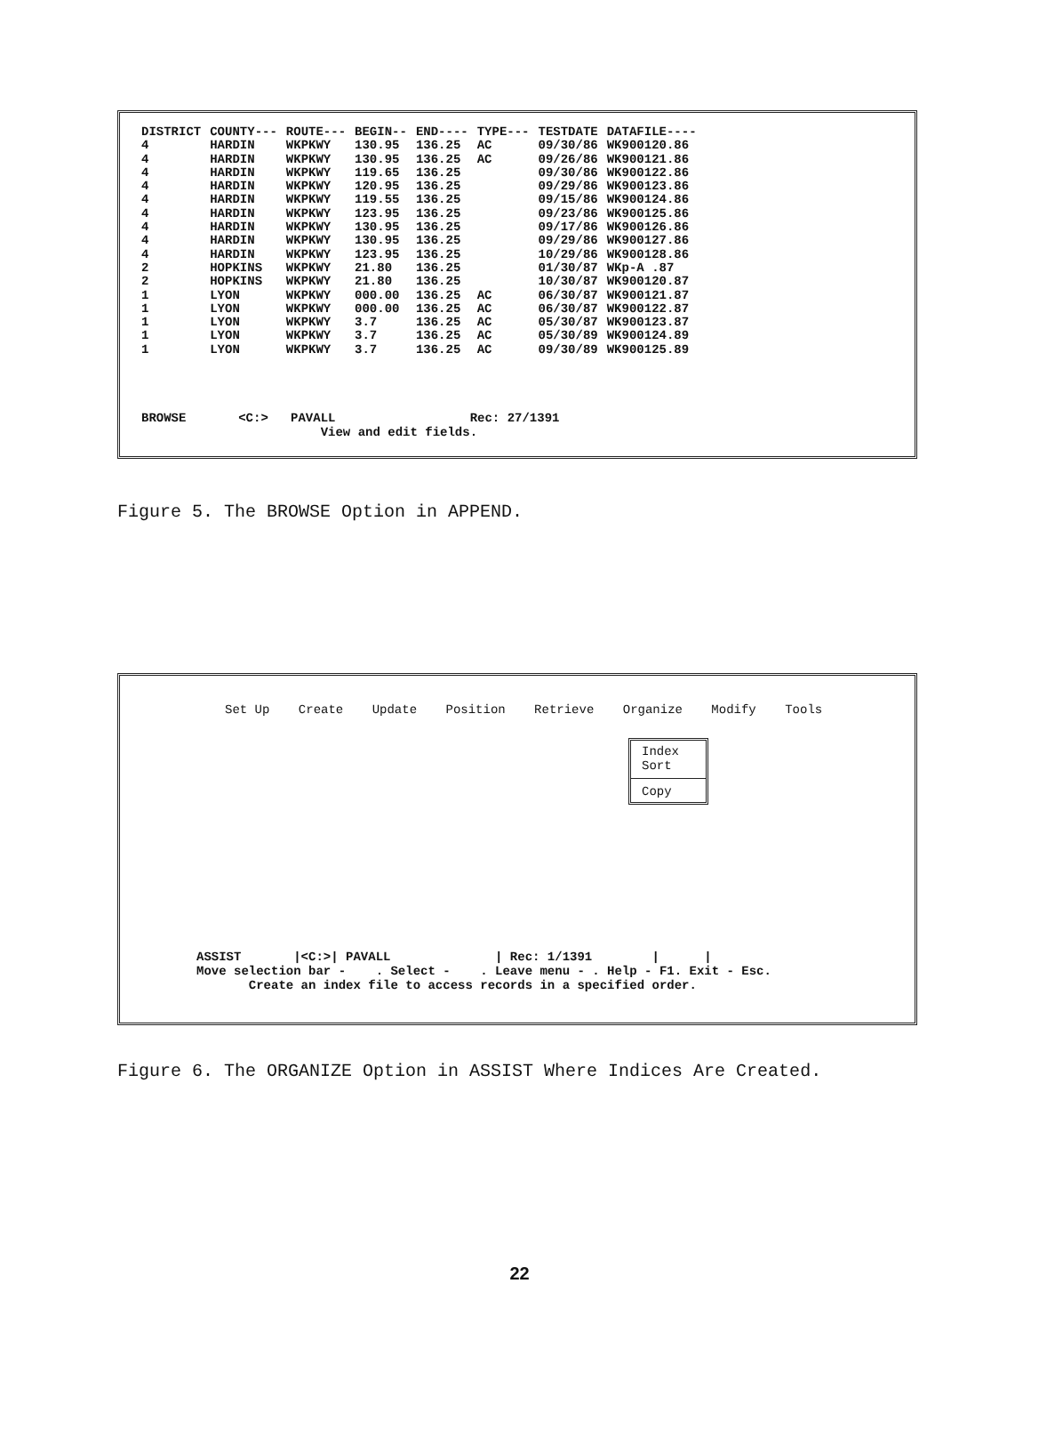| DISTRICT | COUNTY--- | ROUTE--- | BEGIN-- | END---- | TYPE--- | TESTDATE | DATAFILE---- |
| --- | --- | --- | --- | --- | --- | --- | --- |
| 4 | HARDIN | WKPKWY | 130.95 | 136.25 | AC | 09/30/86 | WK900120.86 |
| 4 | HARDIN | WKPKWY | 130.95 | 136.25 | AC | 09/26/86 | WK900121.86 |
| 4 | HARDIN | WKPKWY | 119.65 | 136.25 | | 09/30/86 | WK900122.86 |
| 4 | HARDIN | WKPKWY | 120.95 | 136.25 | | 09/29/86 | WK900123.86 |
| 4 | HARDIN | WKPKWY | 119.55 | 136.25 | | 09/15/86 | WK900124.86 |
| 4 | HARDIN | WKPKWY | 123.95 | 136.25 | | 09/23/86 | WK900125.86 |
| 4 | HARDIN | WKPKWY | 130.95 | 136.25 | | 09/17/86 | WK900126.86 |
| 4 | HARDIN | WKPKWY | 130.95 | 136.25 | | 09/29/86 | WK900127.86 |
| 4 | HARDIN | WKPKWY | 123.95 | 136.25 | | 10/29/86 | WK900128.86 |
| 2 | HOPKINS | WKPKWY | 21.80 | 136.25 | | 01/30/87 | WKp-A .87 |
| 2 | HOPKINS | WKPKWY | 21.80 | 136.25 | | 10/30/87 | WK900120.87 |
| 1 | LYON | WKPKWY | 000.00 | 136.25 | AC | 06/30/87 | WK900121.87 |
| 1 | LYON | WKPKWY | 000.00 | 136.25 | AC | 06/30/87 | WK900122.87 |
| 1 | LYON | WKPKWY | 3.7 | 136.25 | AC | 05/30/87 | WK900123.87 |
| 1 | LYON | WKPKWY | 3.7 | 136.25 | AC | 05/30/89 | WK900124.89 |
| 1 | LYON | WKPKWY | 3.7 | 136.25 | AC | 09/30/89 | WK900125.89 |
BROWSE       <C:>   PAVALL                  Rec: 27/1391
                        View and edit fields.
Figure 5. The BROWSE Option in APPEND.
Set Up Create Update Position Retrieve Organize Modify Tools
Index
Sort
Copy
ASSIST |<C:>| PAVALL | Rec: 1/1391 | | Move selection bar - . Select - . Leave menu - . Help - F1. Exit - Esc. Create an index file to access records in a specified order.
Figure 6. The ORGANIZE Option in ASSIST Where Indices Are Created.
22